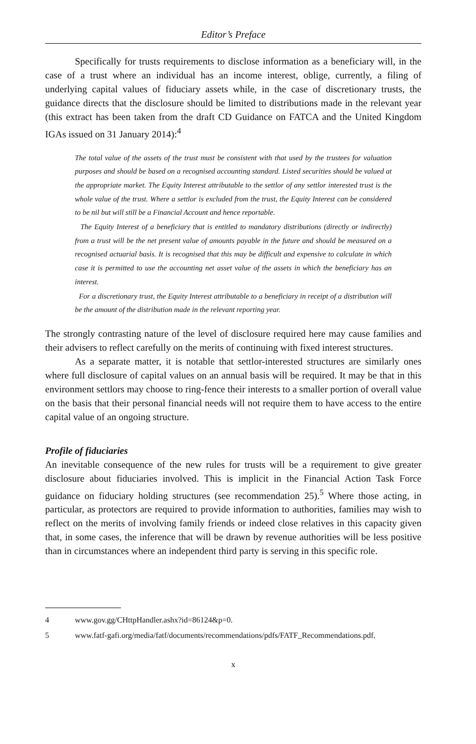Editor’s Preface
Specifically for trusts requirements to disclose information as a beneficiary will, in the case of a trust where an individual has an income interest, oblige, currently, a filing of underlying capital values of fiduciary assets while, in the case of discretionary trusts, the guidance directs that the disclosure should be limited to distributions made in the relevant year (this extract has been taken from the draft CD Guidance on FATCA and the United Kingdom IGAs issued on 31 January 2014):<sup>4</sup>
The total value of the assets of the trust must be consistent with that used by the trustees for valuation purposes and should be based on a recognised accounting standard. Listed securities should be valued at the appropriate market. The Equity Interest attributable to the settlor of any settlor interested trust is the whole value of the trust. Where a settlor is excluded from the trust, the Equity Interest can be considered to be nil but will still be a Financial Account and hence reportable.
The Equity Interest of a beneficiary that is entitled to mandatory distributions (directly or indirectly) from a trust will be the net present value of amounts payable in the future and should be measured on a recognised actuarial basis. It is recognised that this may be difficult and expensive to calculate in which case it is permitted to use the accounting net asset value of the assets in which the beneficiary has an interest.
For a discretionary trust, the Equity Interest attributable to a beneficiary in receipt of a distribution will be the amount of the distribution made in the relevant reporting year.
The strongly contrasting nature of the level of disclosure required here may cause families and their advisers to reflect carefully on the merits of continuing with fixed interest structures.
As a separate matter, it is notable that settlor-interested structures are similarly ones where full disclosure of capital values on an annual basis will be required. It may be that in this environment settlors may choose to ring-fence their interests to a smaller portion of overall value on the basis that their personal financial needs will not require them to have access to the entire capital value of an ongoing structure.
Profile of fiduciaries
An inevitable consequence of the new rules for trusts will be a requirement to give greater disclosure about fiduciaries involved. This is implicit in the Financial Action Task Force guidance on fiduciary holding structures (see recommendation 25).<sup>5</sup> Where those acting, in particular, as protectors are required to provide information to authorities, families may wish to reflect on the merits of involving family friends or indeed close relatives in this capacity given that, in some cases, the inference that will be drawn by revenue authorities will be less positive than in circumstances where an independent third party is serving in this specific role.
4 www.gov.gg/CHttpHandler.ashx?id=86124&p=0.
5 www.fatf-gafi.org/media/fatf/documents/recommendations/pdfs/FATF_Recommendations.pdf.
x